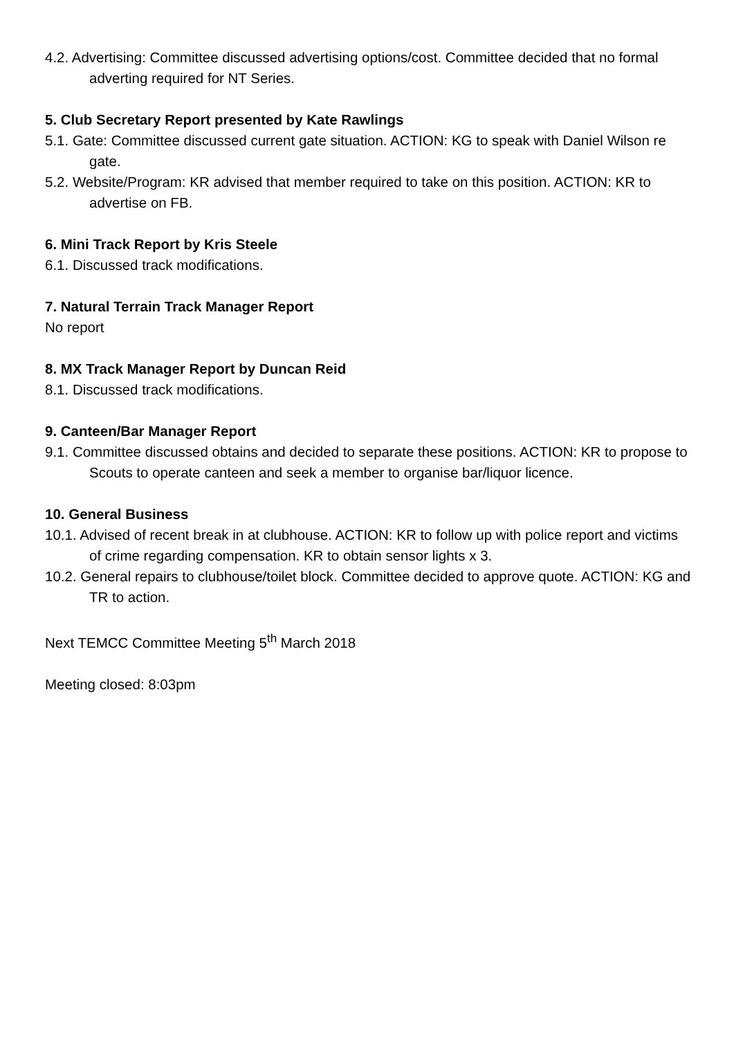4.2. Advertising: Committee discussed advertising options/cost. Committee decided that no formal adverting required for NT Series.
5. Club Secretary Report presented by Kate Rawlings
5.1. Gate: Committee discussed current gate situation. ACTION: KG to speak with Daniel Wilson re gate.
5.2. Website/Program: KR advised that member required to take on this position. ACTION: KR to advertise on FB.
6. Mini Track Report by Kris Steele
6.1. Discussed track modifications.
7. Natural Terrain Track Manager Report
No report
8. MX Track Manager Report by Duncan Reid
8.1. Discussed track modifications.
9. Canteen/Bar Manager Report
9.1. Committee discussed obtains and decided to separate these positions. ACTION: KR to propose to Scouts to operate canteen and seek a member to organise bar/liquor licence.
10. General Business
10.1. Advised of recent break in at clubhouse. ACTION: KR to follow up with police report and victims of crime regarding compensation. KR to obtain sensor lights x 3.
10.2. General repairs to clubhouse/toilet block. Committee decided to approve quote. ACTION: KG and TR to action.
Next TEMCC Committee Meeting 5<sup>th</sup> March 2018
Meeting closed: 8:03pm